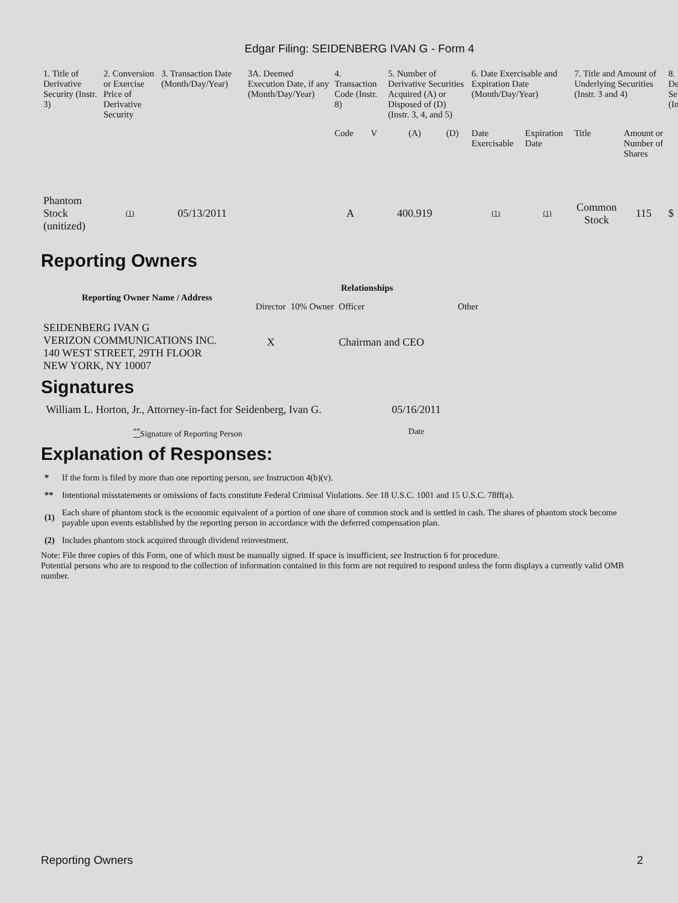Edgar Filing: SEIDENBERG IVAN G - Form 4
| 1. Title of Derivative Security (Instr. 3) | 2. Conversion or Exercise Price of Derivative Security | 3. Transaction Date (Month/Day/Year) | 3A. Deemed Execution Date, if any (Month/Day/Year) | 4. Transaction Code (Instr. 8) | | 5. Number of Derivative Securities Acquired (A) or Disposed of (D) (Instr. 3, 4, and 5) | | 6. Date Exercisable and Expiration Date (Month/Day/Year) | | 7. Title and Amount of Underlying Securities (Instr. 3 and 4) | | 8. De Se (In |
| --- | --- | --- | --- | --- | --- | --- | --- | --- | --- | --- | --- | --- |
| | | | | Code | V | (A) | (D) | Date Exercisable | Expiration Date | Title | Amount or Number of Shares | |
| Phantom Stock (unitized) | (1) | 05/13/2011 | | A | | 400.919 | | (1) | (1) | Common Stock | 115 | $ |
Reporting Owners
| Reporting Owner Name / Address | Relationships | | | |
| --- | --- | --- | --- | --- |
| | Director | 10% Owner | Officer | Other |
| SEIDENBERG IVAN G VERIZON COMMUNICATIONS INC. 140 WEST STREET, 29TH FLOOR NEW YORK, NY 10007 | X | | Chairman and CEO | |
Signatures
| William L. Horton, Jr., Attorney-in-fact for Seidenberg, Ivan G. | 05/16/2011 |
| <sup>**</sup> Signature of Reporting Person | Date |
Explanation of Responses:
| * | If the form is filed by more than one reporting person, see Instruction 4(b)(v). |
| ** | Intentional misstatements or omissions of facts constitute Federal Criminal Violations. See 18 U.S.C. 1001 and 15 U.S.C. 78ff(a). |
| (1) | Each share of phantom stock is the economic equivalent of a portion of one share of common stock and is settled in cash. The shares of phantom stock become payable upon events established by the reporting person in accordance with the deferred compensation plan. |
| (2) | Includes phantom stock acquired through dividend reinvestment. |
Note: File three copies of this Form, one of which must be manually signed. If space is insufficient, see Instruction 6 for procedure.
Potential persons who are to respond to the collection of information contained in this form are not required to respond unless the form displays a currently valid OMB number.
Reporting Owners 2